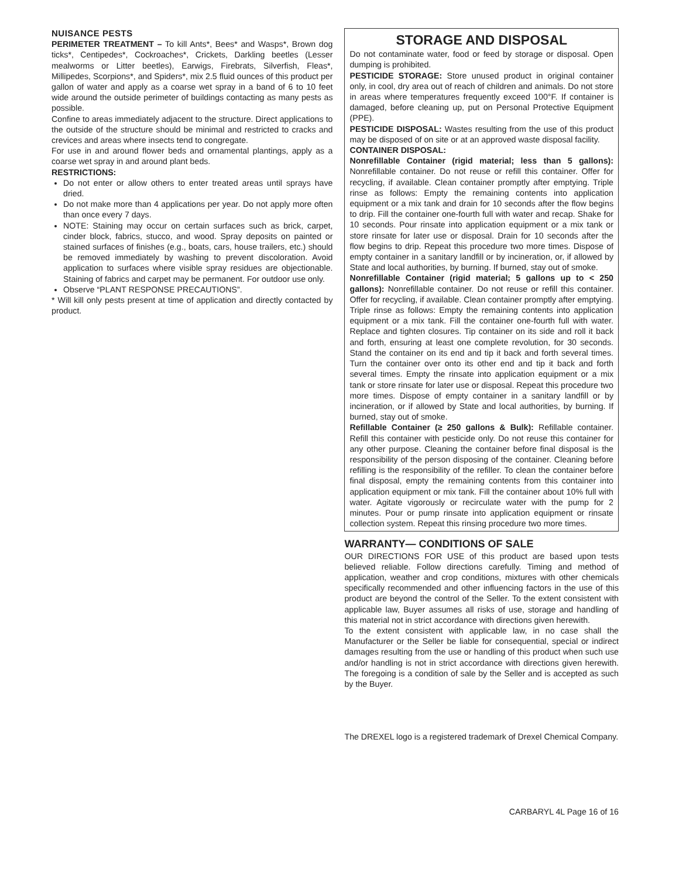NUISANCE PESTS
PERIMETER TREATMENT – To kill Ants*, Bees* and Wasps*, Brown dog ticks*, Centipedes*, Cockroaches*, Crickets, Darkling beetles (Lesser mealworms or Litter beetles), Earwigs, Firebrats, Silverfish, Fleas*, Millipedes, Scorpions*, and Spiders*, mix 2.5 fluid ounces of this product per gallon of water and apply as a coarse wet spray in a band of 6 to 10 feet wide around the outside perimeter of buildings contacting as many pests as possible.
Confine to areas immediately adjacent to the structure. Direct applications to the outside of the structure should be minimal and restricted to cracks and crevices and areas where insects tend to congregate.
For use in and around flower beds and ornamental plantings, apply as a coarse wet spray in and around plant beds.
RESTRICTIONS:
Do not enter or allow others to enter treated areas until sprays have dried.
Do not make more than 4 applications per year. Do not apply more often than once every 7 days.
NOTE: Staining may occur on certain surfaces such as brick, carpet, cinder block, fabrics, stucco, and wood. Spray deposits on painted or stained surfaces of finishes (e.g., boats, cars, house trailers, etc.) should be removed immediately by washing to prevent discoloration. Avoid application to surfaces where visible spray residues are objectionable. Staining of fabrics and carpet may be permanent. For outdoor use only.
Observe “PLANT RESPONSE PRECAUTIONS”.
* Will kill only pests present at time of application and directly contacted by product.
STORAGE AND DISPOSAL
Do not contaminate water, food or feed by storage or disposal. Open dumping is prohibited.
PESTICIDE STORAGE: Store unused product in original container only, in cool, dry area out of reach of children and animals. Do not store in areas where temperatures frequently exceed 100°F. If container is damaged, before cleaning up, put on Personal Protective Equipment (PPE).
PESTICIDE DISPOSAL: Wastes resulting from the use of this product may be disposed of on site or at an approved waste disposal facility.
CONTAINER DISPOSAL:
Nonrefillable Container (rigid material; less than 5 gallons): Nonrefillable container. Do not reuse or refill this container. Offer for recycling, if available. Clean container promptly after emptying. Triple rinse as follows: Empty the remaining contents into application equipment or a mix tank and drain for 10 seconds after the flow begins to drip. Fill the container one-fourth full with water and recap. Shake for 10 seconds. Pour rinsate into application equipment or a mix tank or store rinsate for later use or disposal. Drain for 10 seconds after the flow begins to drip. Repeat this procedure two more times. Dispose of empty container in a sanitary landfill or by incineration, or, if allowed by State and local authorities, by burning. If burned, stay out of smoke.
Nonrefillable Container (rigid material; 5 gallons up to < 250 gallons): Nonrefillable container. Do not reuse or refill this container. Offer for recycling, if available. Clean container promptly after emptying. Triple rinse as follows: Empty the remaining contents into application equipment or a mix tank. Fill the container one-fourth full with water. Replace and tighten closures. Tip container on its side and roll it back and forth, ensuring at least one complete revolution, for 30 seconds. Stand the container on its end and tip it back and forth several times. Turn the container over onto its other end and tip it back and forth several times. Empty the rinsate into application equipment or a mix tank or store rinsate for later use or disposal. Repeat this procedure two more times. Dispose of empty container in a sanitary landfill or by incineration, or if allowed by State and local authorities, by burning. If burned, stay out of smoke.
Refillable Container (≥ 250 gallons & Bulk): Refillable container. Refill this container with pesticide only. Do not reuse this container for any other purpose. Cleaning the container before final disposal is the responsibility of the person disposing of the container. Cleaning before refilling is the responsibility of the refiller. To clean the container before final disposal, empty the remaining contents from this container into application equipment or mix tank. Fill the container about 10% full with water. Agitate vigorously or recirculate water with the pump for 2 minutes. Pour or pump rinsate into application equipment or rinsate collection system. Repeat this rinsing procedure two more times.
WARRANTY— CONDITIONS OF SALE
OUR DIRECTIONS FOR USE of this product are based upon tests believed reliable. Follow directions carefully. Timing and method of application, weather and crop conditions, mixtures with other chemicals specifically recommended and other influencing factors in the use of this product are beyond the control of the Seller. To the extent consistent with applicable law, Buyer assumes all risks of use, storage and handling of this material not in strict accordance with directions given herewith.
To the extent consistent with applicable law, in no case shall the Manufacturer or the Seller be liable for consequential, special or indirect damages resulting from the use or handling of this product when such use and/or handling is not in strict accordance with directions given herewith. The foregoing is a condition of sale by the Seller and is accepted as such by the Buyer.
The DREXEL logo is a registered trademark of Drexel Chemical Company.
CARBARYL 4L Page 16 of 16